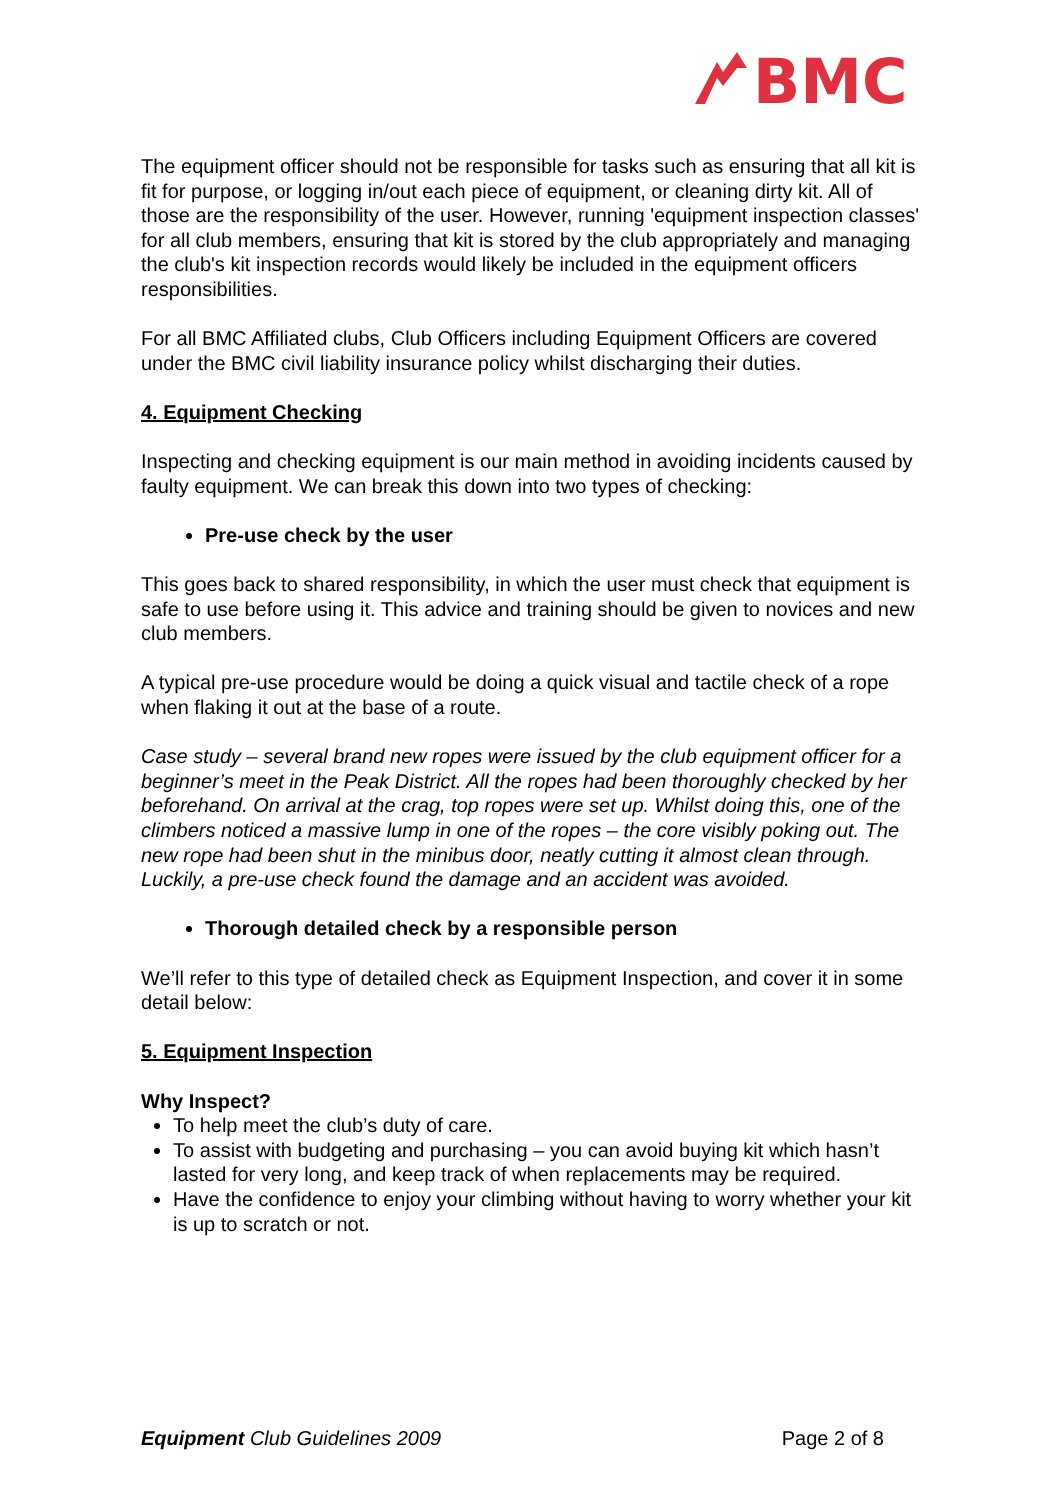BMC
The equipment officer should not be responsible for tasks such as ensuring that all kit is fit for purpose, or logging in/out each piece of equipment, or cleaning dirty kit. All of those are the responsibility of the user. However, running 'equipment inspection classes' for all club members, ensuring that kit is stored by the club appropriately and managing the club's kit inspection records would likely be included in the equipment officers responsibilities.
For all BMC Affiliated clubs, Club Officers including Equipment Officers are covered under the BMC civil liability insurance policy whilst discharging their duties.
4. Equipment Checking
Inspecting and checking equipment is our main method in avoiding incidents caused by faulty equipment. We can break this down into two types of checking:
Pre-use check by the user
This goes back to shared responsibility, in which the user must check that equipment is safe to use before using it. This advice and training should be given to novices and new club members.
A typical pre-use procedure would be doing a quick visual and tactile check of a rope when flaking it out at the base of a route.
Case study – several brand new ropes were issued by the club equipment officer for a beginner’s meet in the Peak District. All the ropes had been thoroughly checked by her beforehand. On arrival at the crag, top ropes were set up. Whilst doing this, one of the climbers noticed a massive lump in one of the ropes – the core visibly poking out. The new rope had been shut in the minibus door, neatly cutting it almost clean through. Luckily, a pre-use check found the damage and an accident was avoided.
Thorough detailed check by a responsible person
We’ll refer to this type of detailed check as Equipment Inspection, and cover it in some detail below:
5. Equipment Inspection
Why Inspect?
To help meet the club’s duty of care.
To assist with budgeting and purchasing – you can avoid buying kit which hasn’t lasted for very long, and keep track of when replacements may be required.
Have the confidence to enjoy your climbing without having to worry whether your kit is up to scratch or not.
Equipment Club Guidelines 2009 Page 2 of 8